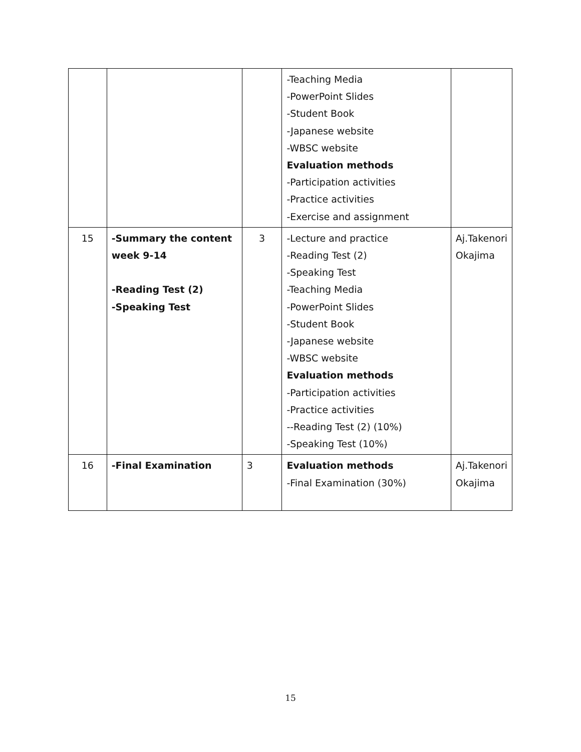| | | | -Teaching Media -PowerPoint Slides -Student Book -Japanese website -WBSC website Evaluation methods -Participation activities -Practice activities -Exercise and assignment | |
| 15 | -Summary the content week 9-14 -Reading Test (2) -Speaking Test | 3 | -Lecture and practice -Reading Test (2) -Speaking Test -Teaching Media -PowerPoint Slides -Student Book -Japanese website -WBSC website Evaluation methods -Participation activities -Practice activities --Reading Test (2) (10%) -Speaking Test (10%) | Aj.Takenori Okajima |
| 16 | -Final Examination | 3 | Evaluation methods -Final Examination (30%) | Aj.Takenori Okajima |
15